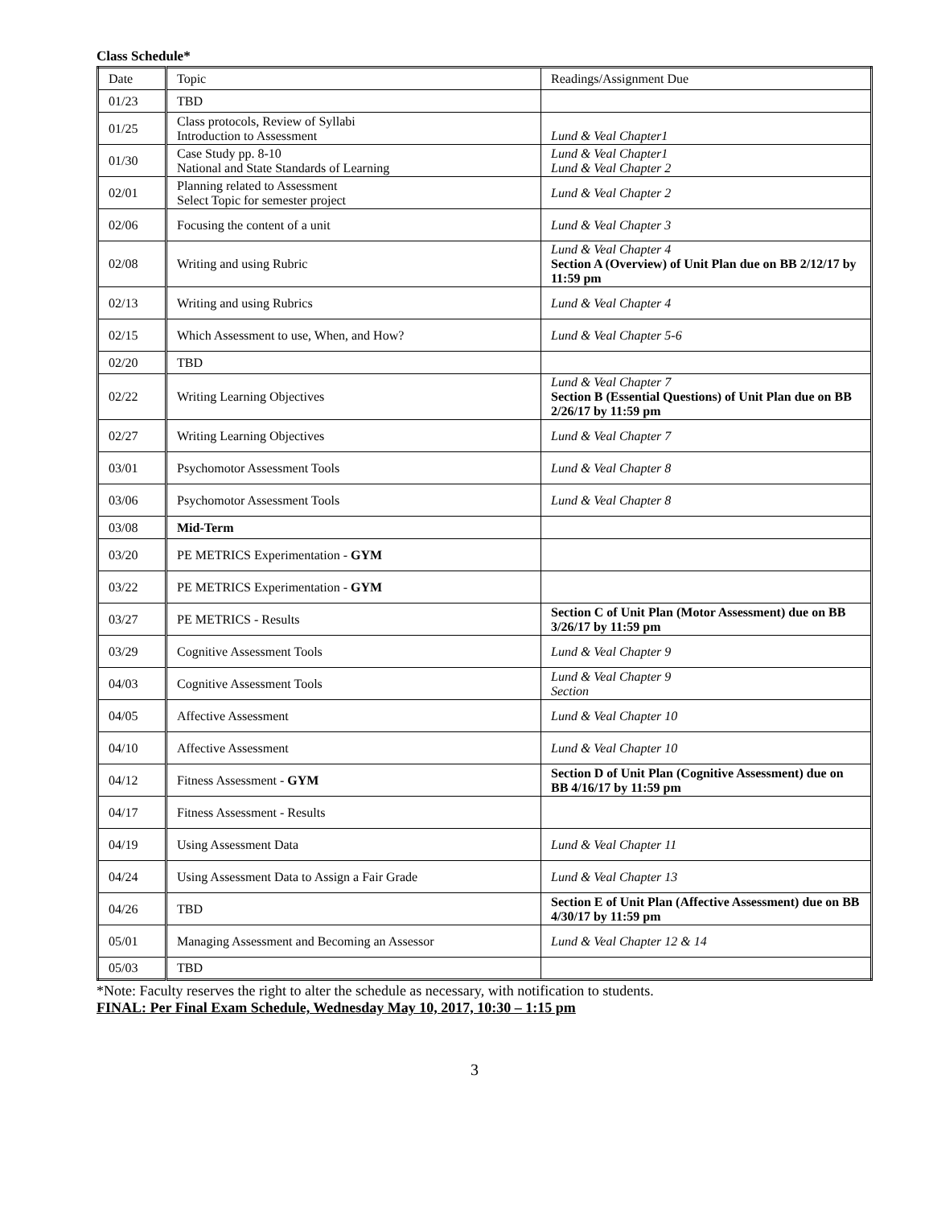Class Schedule*
| Date | Topic | Readings/Assignment Due |
| --- | --- | --- |
| 01/23 | TBD | |
| 01/25 | Class protocols, Review of Syllabi Introduction to Assessment | Lund & Veal Chapter1 |
| 01/30 | Case Study pp. 8-10 National and State Standards of Learning | Lund & Veal Chapter1 Lund & Veal Chapter 2 |
| 02/01 | Planning related to Assessment Select Topic for semester project | Lund & Veal Chapter 2 |
| 02/06 | Focusing the content of a unit | Lund & Veal Chapter 3 |
| 02/08 | Writing and using Rubric | Lund & Veal Chapter 4 Section A (Overview) of Unit Plan due on BB 2/12/17 by 11:59 pm |
| 02/13 | Writing and using Rubrics | Lund & Veal Chapter 4 |
| 02/15 | Which Assessment to use, When, and How? | Lund & Veal Chapter 5-6 |
| 02/20 | TBD | |
| 02/22 | Writing Learning Objectives | Lund & Veal Chapter 7 Section B (Essential Questions) of Unit Plan due on BB 2/26/17 by 11:59 pm |
| 02/27 | Writing Learning Objectives | Lund & Veal Chapter 7 |
| 03/01 | Psychomotor Assessment Tools | Lund & Veal Chapter 8 |
| 03/06 | Psychomotor Assessment Tools | Lund & Veal Chapter 8 |
| 03/08 | Mid-Term | |
| 03/20 | PE METRICS Experimentation - GYM | |
| 03/22 | PE METRICS Experimentation - GYM | |
| 03/27 | PE METRICS - Results | Section C of Unit Plan (Motor Assessment) due on BB 3/26/17 by 11:59 pm |
| 03/29 | Cognitive Assessment Tools | Lund & Veal Chapter 9 |
| 04/03 | Cognitive Assessment Tools | Lund & Veal Chapter 9 Section |
| 04/05 | Affective Assessment | Lund & Veal Chapter 10 |
| 04/10 | Affective Assessment | Lund & Veal Chapter 10 |
| 04/12 | Fitness Assessment - GYM | Section D of Unit Plan (Cognitive Assessment) due on BB 4/16/17 by 11:59 pm |
| 04/17 | Fitness Assessment - Results | |
| 04/19 | Using Assessment Data | Lund & Veal Chapter 11 |
| 04/24 | Using Assessment Data to Assign a Fair Grade | Lund & Veal Chapter 13 |
| 04/26 | TBD | Section E of Unit Plan (Affective Assessment) due on BB 4/30/17 by 11:59 pm |
| 05/01 | Managing Assessment and Becoming an Assessor | Lund & Veal Chapter 12 & 14 |
| 05/03 | TBD | |
*Note: Faculty reserves the right to alter the schedule as necessary, with notification to students.
FINAL: Per Final Exam Schedule, Wednesday May 10, 2017, 10:30 – 1:15 pm
3